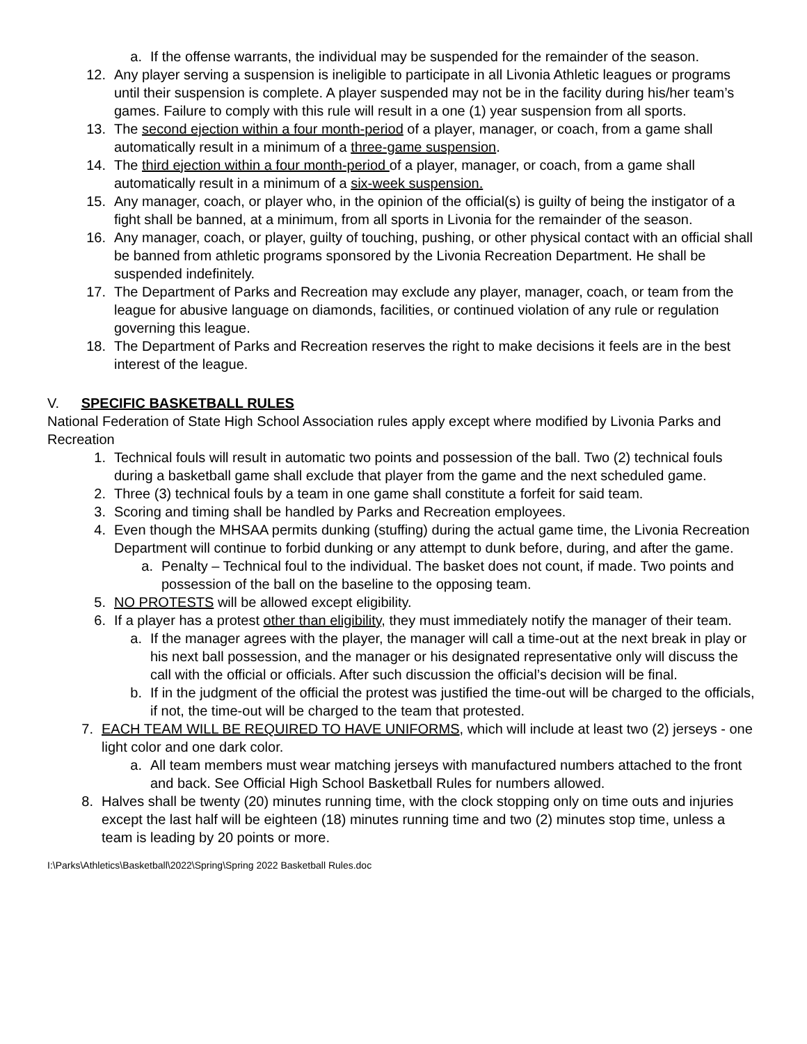a. If the offense warrants, the individual may be suspended for the remainder of the season.
12. Any player serving a suspension is ineligible to participate in all Livonia Athletic leagues or programs until their suspension is complete. A player suspended may not be in the facility during his/her team’s games. Failure to comply with this rule will result in a one (1) year suspension from all sports.
13. The second ejection within a four month-period of a player, manager, or coach, from a game shall automatically result in a minimum of a three-game suspension.
14. The third ejection within a four month-period of a player, manager, or coach, from a game shall automatically result in a minimum of a six-week suspension.
15. Any manager, coach, or player who, in the opinion of the official(s) is guilty of being the instigator of a fight shall be banned, at a minimum, from all sports in Livonia for the remainder of the season.
16. Any manager, coach, or player, guilty of touching, pushing, or other physical contact with an official shall be banned from athletic programs sponsored by the Livonia Recreation Department. He shall be suspended indefinitely.
17. The Department of Parks and Recreation may exclude any player, manager, coach, or team from the league for abusive language on diamonds, facilities, or continued violation of any rule or regulation governing this league.
18. The Department of Parks and Recreation reserves the right to make decisions it feels are in the best interest of the league.
V. SPECIFIC BASKETBALL RULES
National Federation of State High School Association rules apply except where modified by Livonia Parks and Recreation
1. Technical fouls will result in automatic two points and possession of the ball. Two (2) technical fouls during a basketball game shall exclude that player from the game and the next scheduled game.
2. Three (3) technical fouls by a team in one game shall constitute a forfeit for said team.
3. Scoring and timing shall be handled by Parks and Recreation employees.
4. Even though the MHSAA permits dunking (stuffing) during the actual game time, the Livonia Recreation Department will continue to forbid dunking or any attempt to dunk before, during, and after the game.
a. Penalty – Technical foul to the individual. The basket does not count, if made. Two points and possession of the ball on the baseline to the opposing team.
5. NO PROTESTS will be allowed except eligibility.
6. If a player has a protest other than eligibility, they must immediately notify the manager of their team.
a. If the manager agrees with the player, the manager will call a time-out at the next break in play or his next ball possession, and the manager or his designated representative only will discuss the call with the official or officials. After such discussion the official’s decision will be final.
b. If in the judgment of the official the protest was justified the time-out will be charged to the officials, if not, the time-out will be charged to the team that protested.
7. EACH TEAM WILL BE REQUIRED TO HAVE UNIFORMS, which will include at least two (2) jerseys - one light color and one dark color.
a. All team members must wear matching jerseys with manufactured numbers attached to the front and back. See Official High School Basketball Rules for numbers allowed.
8. Halves shall be twenty (20) minutes running time, with the clock stopping only on time outs and injuries except the last half will be eighteen (18) minutes running time and two (2) minutes stop time, unless a team is leading by 20 points or more.
I:\Parks\Athletics\Basketball\2022\Spring\Spring 2022 Basketball Rules.doc